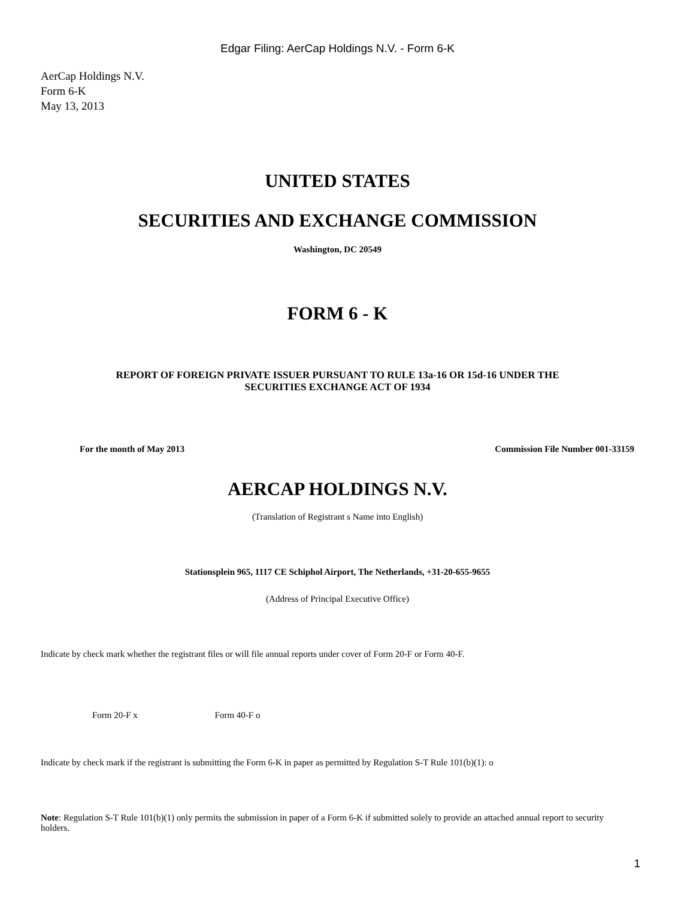Edgar Filing: AerCap Holdings N.V. - Form 6-K
AerCap Holdings N.V.
Form 6-K
May 13, 2013
UNITED STATES
SECURITIES AND EXCHANGE COMMISSION
Washington, DC 20549
FORM 6 - K
REPORT OF FOREIGN PRIVATE ISSUER PURSUANT TO RULE 13a-16 OR 15d-16 UNDER THE
SECURITIES EXCHANGE ACT OF 1934
For the month of May 2013 Commission File Number 001-33159
AERCAP HOLDINGS N.V.
(Translation of Registrant s Name into English)
Stationsplein 965, 1117 CE Schiphol Airport, The Netherlands, +31-20-655-9655
(Address of Principal Executive Office)
Indicate by check mark whether the registrant files or will file annual reports under cover of Form 20-F or Form 40-F.
Form 20-F x Form 40-F o
Indicate by check mark if the registrant is submitting the Form 6-K in paper as permitted by Regulation S-T Rule 101(b)(1): o
Note: Regulation S-T Rule 101(b)(1) only permits the submission in paper of a Form 6-K if submitted solely to provide an attached annual report to security holders.
1